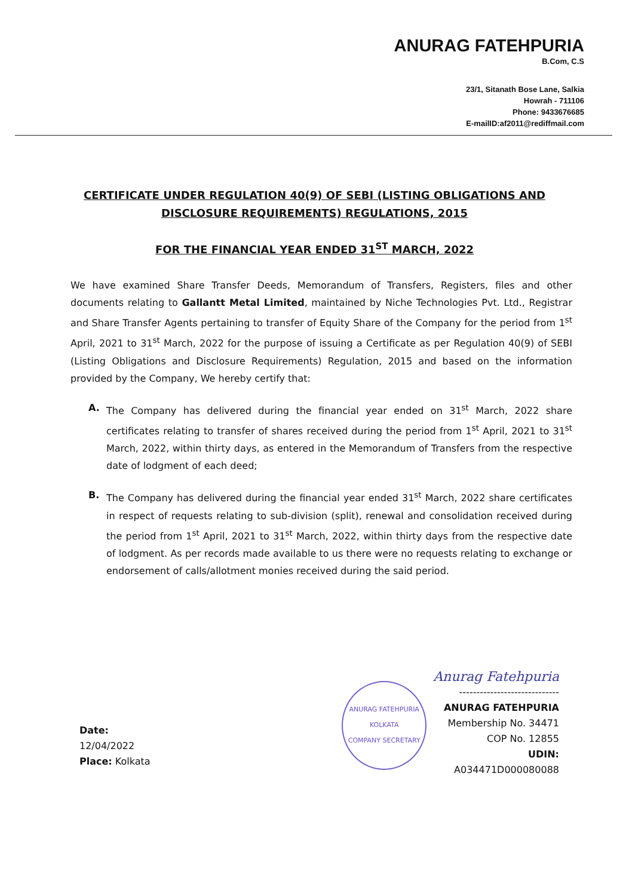ANURAG FATEHPURIA
B.Com, C.S
23/1, Sitanath Bose Lane, Salkia
Howrah - 711106
Phone: 9433676685
E-mailID:af2011@rediffmail.com
CERTIFICATE UNDER REGULATION 40(9) OF SEBI (LISTING OBLIGATIONS AND
DISCLOSURE REQUIREMENTS) REGULATIONS, 2015
FOR THE FINANCIAL YEAR ENDED 31<sup>ST</sup> MARCH, 2022
We have examined Share Transfer Deeds, Memorandum of Transfers, Registers, files and other documents relating to Gallantt Metal Limited, maintained by Niche Technologies Pvt. Ltd., Registrar and Share Transfer Agents pertaining to transfer of Equity Share of the Company for the period from 1<sup>st</sup> April, 2021 to 31<sup>st</sup> March, 2022 for the purpose of issuing a Certificate as per Regulation 40(9) of SEBI (Listing Obligations and Disclosure Requirements) Regulation, 2015 and based on the information provided by the Company, We hereby certify that:
A. The Company has delivered during the financial year ended on 31<sup>st</sup> March, 2022 share certificates relating to transfer of shares received during the period from 1<sup>st</sup> April, 2021 to 31<sup>st</sup> March, 2022, within thirty days, as entered in the Memorandum of Transfers from the respective date of lodgment of each deed;
B. The Company has delivered during the financial year ended 31<sup>st</sup> March, 2022 share certificates in respect of requests relating to sub-division (split), renewal and consolidation received during the period from 1<sup>st</sup> April, 2021 to 31<sup>st</sup> March, 2022, within thirty days from the respective date of lodgment. As per records made available to us there were no requests relating to exchange or endorsement of calls/allotment monies received during the said period.
Date: 12/04/2022
Place: Kolkata
ANURAG FATEHPURIA
KOLKATA
COMPANY SECRETARY
Anurag Fatehpuria
-----------------------------
ANURAG FATEHPURIA
Membership No. 34471
COP No. 12855
UDIN: A034471D000080088